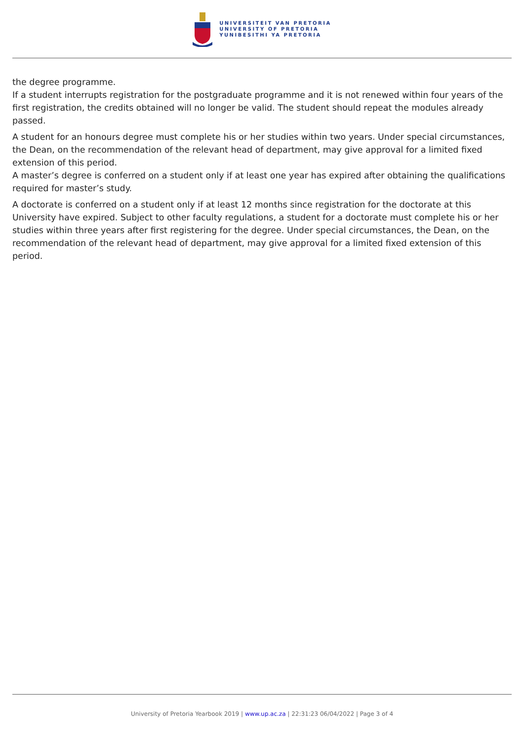UNIVERSITEIT VAN PRETORIA
UNIVERSITY OF PRETORIA
YUNIBESITHI YA PRETORIA
the degree programme.
If a student interrupts registration for the postgraduate programme and it is not renewed within four years of the first registration, the credits obtained will no longer be valid. The student should repeat the modules already passed.
A student for an honours degree must complete his or her studies within two years. Under special circumstances, the Dean, on the recommendation of the relevant head of department, may give approval for a limited fixed extension of this period.
A master’s degree is conferred on a student only if at least one year has expired after obtaining the qualifications required for master’s study.
A doctorate is conferred on a student only if at least 12 months since registration for the doctorate at this University have expired. Subject to other faculty regulations, a student for a doctorate must complete his or her studies within three years after first registering for the degree. Under special circumstances, the Dean, on the recommendation of the relevant head of department, may give approval for a limited fixed extension of this period.
University of Pretoria Yearbook 2019 | www.up.ac.za | 22:31:23 06/04/2022 | Page 3 of 4